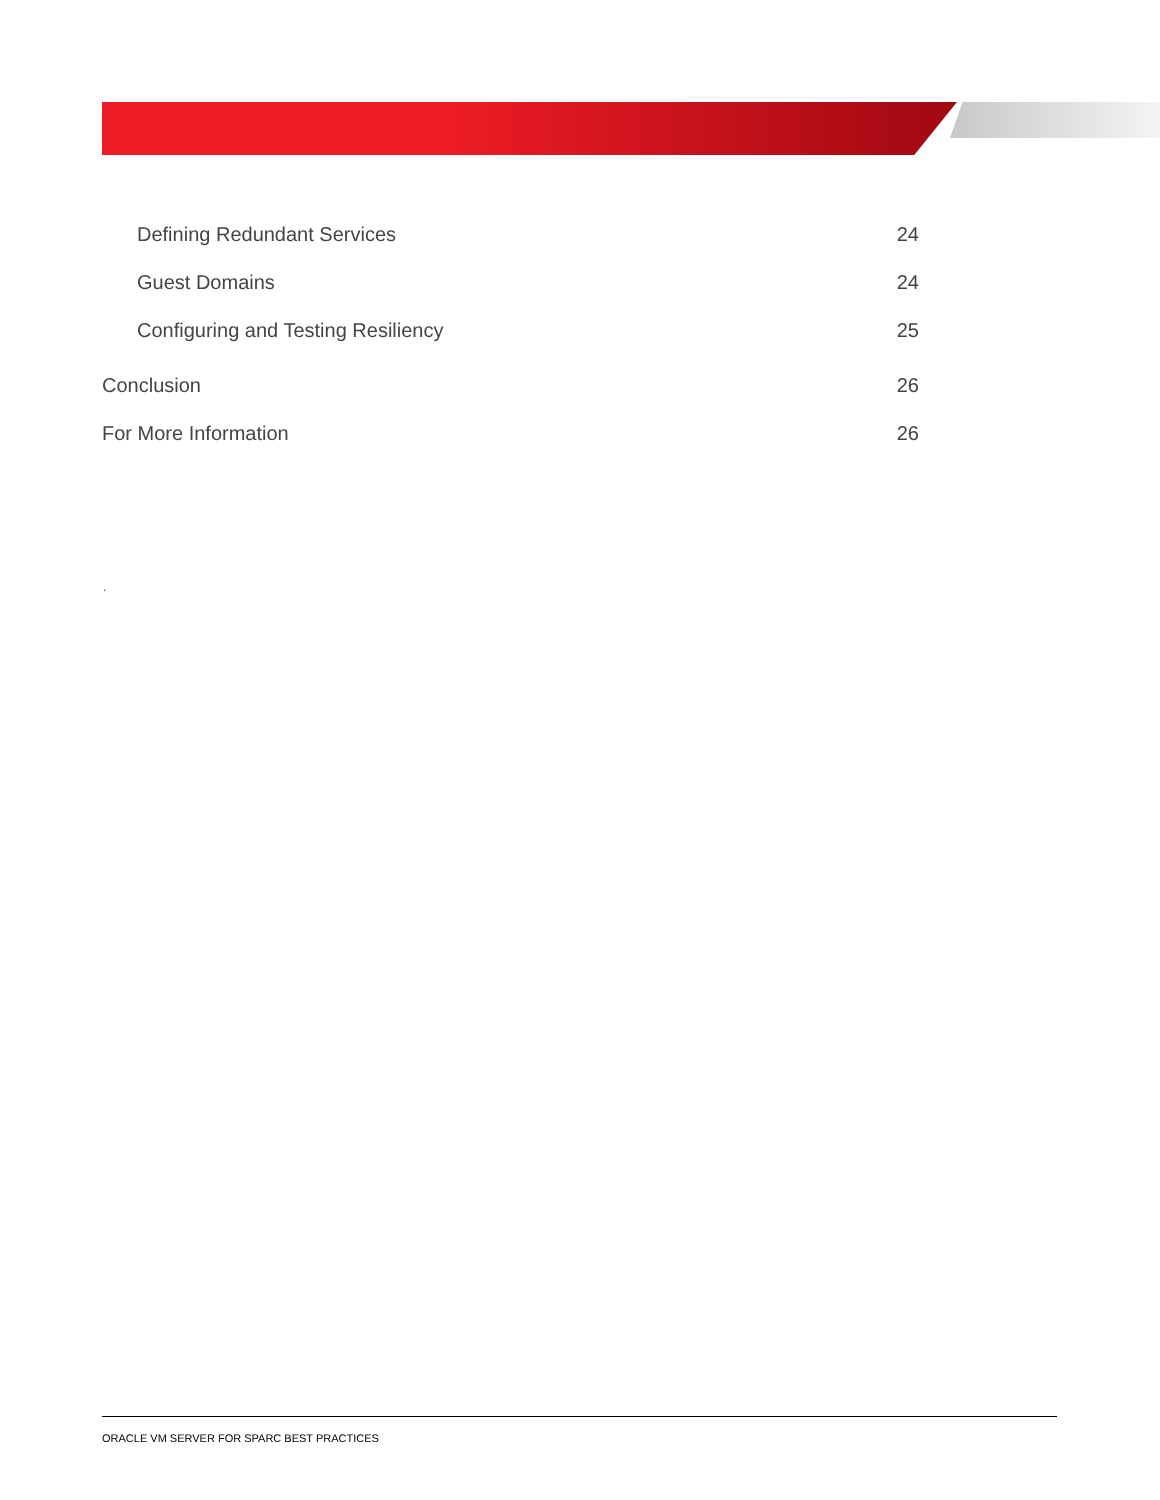Defining Redundant Services 24
Guest Domains 24
Configuring and Testing Resiliency 25
Conclusion 26
For More Information 26
.
ORACLE VM SERVER FOR SPARC BEST PRACTICES